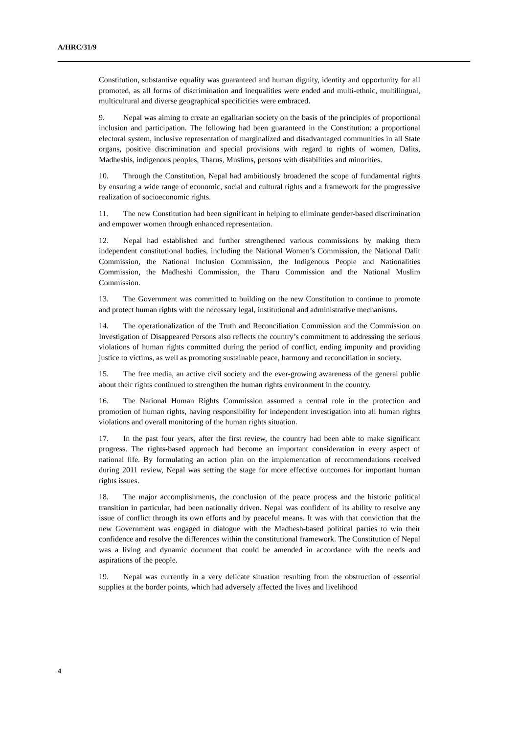A/HRC/31/9
Constitution, substantive equality was guaranteed and human dignity, identity and opportunity for all promoted, as all forms of discrimination and inequalities were ended and multi-ethnic, multilingual, multicultural and diverse geographical specificities were embraced.
9. Nepal was aiming to create an egalitarian society on the basis of the principles of proportional inclusion and participation. The following had been guaranteed in the Constitution: a proportional electoral system, inclusive representation of marginalized and disadvantaged communities in all State organs, positive discrimination and special provisions with regard to rights of women, Dalits, Madheshis, indigenous peoples, Tharus, Muslims, persons with disabilities and minorities.
10. Through the Constitution, Nepal had ambitiously broadened the scope of fundamental rights by ensuring a wide range of economic, social and cultural rights and a framework for the progressive realization of socioeconomic rights.
11. The new Constitution had been significant in helping to eliminate gender-based discrimination and empower women through enhanced representation.
12. Nepal had established and further strengthened various commissions by making them independent constitutional bodies, including the National Women’s Commission, the National Dalit Commission, the National Inclusion Commission, the Indigenous People and Nationalities Commission, the Madheshi Commission, the Tharu Commission and the National Muslim Commission.
13. The Government was committed to building on the new Constitution to continue to promote and protect human rights with the necessary legal, institutional and administrative mechanisms.
14. The operationalization of the Truth and Reconciliation Commission and the Commission on Investigation of Disappeared Persons also reflects the country’s commitment to addressing the serious violations of human rights committed during the period of conflict, ending impunity and providing justice to victims, as well as promoting sustainable peace, harmony and reconciliation in society.
15. The free media, an active civil society and the ever-growing awareness of the general public about their rights continued to strengthen the human rights environment in the country.
16. The National Human Rights Commission assumed a central role in the protection and promotion of human rights, having responsibility for independent investigation into all human rights violations and overall monitoring of the human rights situation.
17. In the past four years, after the first review, the country had been able to make significant progress. The rights-based approach had become an important consideration in every aspect of national life. By formulating an action plan on the implementation of recommendations received during 2011 review, Nepal was setting the stage for more effective outcomes for important human rights issues.
18. The major accomplishments, the conclusion of the peace process and the historic political transition in particular, had been nationally driven. Nepal was confident of its ability to resolve any issue of conflict through its own efforts and by peaceful means. It was with that conviction that the new Government was engaged in dialogue with the Madhesh-based political parties to win their confidence and resolve the differences within the constitutional framework. The Constitution of Nepal was a living and dynamic document that could be amended in accordance with the needs and aspirations of the people.
19. Nepal was currently in a very delicate situation resulting from the obstruction of essential supplies at the border points, which had adversely affected the lives and livelihood
4